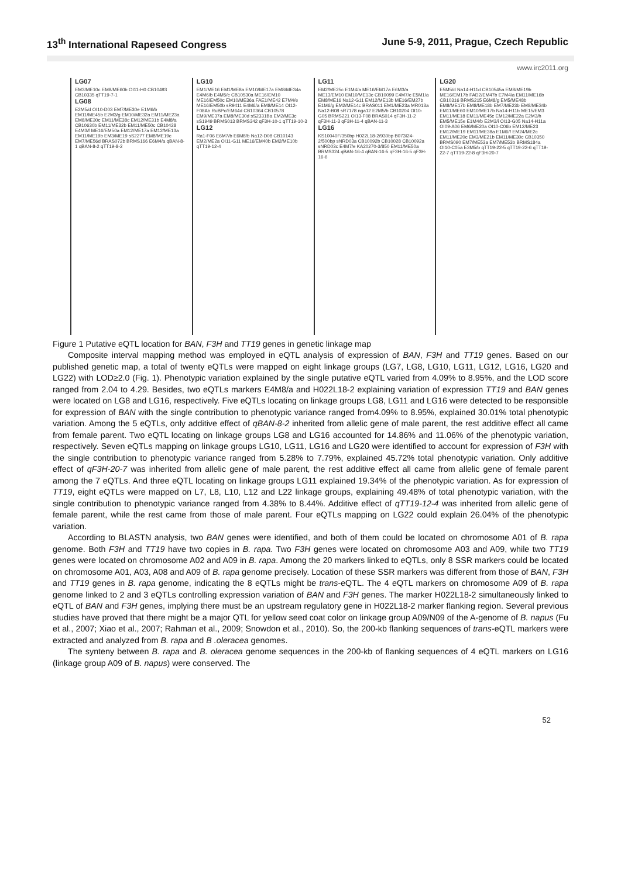13<sup>th</sup> International Rapeseed Congress June 5-9, 2011, Prague, Czech Republic
www.irc2011.org
LG07
EM3/ME10c EM8/ME60b OI11-H0 CB10493 CB10335 qTT19-7-1
LG08
E2M5/d OI10-D03 EM7/ME30e E1M6/b EM11/ME45b E2M3/g EM10/ME32a EM11/ME23a EM8/ME30c EM11/ME38c EM12/ME31b E4M8/a CB10630b EM11/ME32b EM11/ME50c CB10428 E4M3/f ME16/EM50a EM12/ME17a EM12/ME13a EM11/ME19b EM3/ME19 sS2277 EM8/ME19c EM7/ME56d BRAS072b BRMS166 E6M4/a qBAN-8-1 qBAN-8-2 qTT19-8-2
LG10
EM1/ME16 EM1/ME8a EM10/ME17a EM8/ME34a E4M6/b E4M5/c CB10530a ME16/EM10 ME16/EM50c EM10/ME36a FAE1/ME42 E7M4/e ME16/EM50b sR9411 E4M6/a EM8/ME14 OI12-F08Ab RuBPc/EM64d CB10364 CB10578 EM9/ME37a EM8/ME30d sS2331Ba EM2/ME3c sS1949 BRMS013 BRMS342 qF3H-10-1 qTT19-10-3
LG12
Ra1-F06 E6M7/b E6M8/b Na12-D08 CB10143 EM2/ME2a OI11-G11 ME16/EM40b EM2/ME10b qTT19-12-4
LG11
EM2/ME25c E1M4/a ME16/EM17a E6M3/a ME13/EM10 EM10/ME13c CB10099 E4M7/c E5M1/a EM8/ME16 Na12-G11 EM12/ME13b ME16/EM27b E1M6/g EM2/ME14c BRAS011 EM1/ME23a MR013a Na12-B08 sR7178 nga12 E2M5/b CB10204 OI10-G05 BRMS221 OI13-F08 BRAS014 qF3H-11-2 qF3H-11-3 qF3H-11-4 qBAN-11-3
LG16
KS10040F/350bp H022L18-2/930bp B073I24-2/500bp sNRD03a CB10092b CB10028 CB10092a sNRD03c E4M7/e KA20270-3/850 EM11/ME50a BRMS324 qBAN-16-4 qBAN-16-5 qF3H-16-5 qF3H-16-6
LG20
E5M5/d Na14-H11d CB10545a EM8/ME19b ME16/EM17b FAD2/EM47b E7M4/a EM11/ME16b CB10316 BRMS215 E6M8/g EM5/ME48b EM8/ME17b EM8/ME18b EM7/ME23b EM8/ME34b EM11/ME60 EM10/ME17b Na14-H11b ME15/EM3 EM11/ME18 EM11/ME45c EM12/ME22a E2M3/h EM5/ME15e E1M4/b E2M3/i OI13-G05 Na14-H11a OI09-A06 EM6/ME20a OI10-C06b EM12/ME23 EM12/ME19 EM11/ME38a E1M6/f EM24/ME2c EM11/ME20c EM3/ME21b EM11/ME30c CB10350 BRMS090 EM7/ME53a EM7/ME53b BRMS184a OI10-C05a E3M5/b qTT19-22-5 qTT19-22-6 qTT19-22-7 qTT19-22-8 qF3H-20-7
Figure 1 Putative eQTL location for BAN, F3H and TT19 genes in genetic linkage map
Composite interval mapping method was employed in eQTL analysis of expression of BAN, F3H and TT19 genes. Based on our published genetic map, a total of twenty eQTLs were mapped on eight linkage groups (LG7, LG8, LG10, LG11, LG12, LG16, LG20 and LG22) with LOD≥2.0 (Fig. 1). Phenotypic variation explained by the single putative eQTL varied from 4.09% to 8.95%, and the LOD score ranged from 2.04 to 4.29. Besides, two eQTLs markers E4M8/a and H022L18-2 explaining variation of expression TT19 and BAN genes were located on LG8 and LG16, respectively. Five eQTLs locating on linkage groups LG8, LG11 and LG16 were detected to be responsible for expression of BAN with the single contribution to phenotypic variance ranged from4.09% to 8.95%, explained 30.01% total phenotypic variation. Among the 5 eQTLs, only additive effect of qBAN-8-2 inherited from allelic gene of male parent, the rest additive effect all came from female parent. Two eQTL locating on linkage groups LG8 and LG16 accounted for 14.86% and 11.06% of the phenotypic variation, respectively. Seven eQTLs mapping on linkage groups LG10, LG11, LG16 and LG20 were identified to account for expression of F3H with the single contribution to phenotypic variance ranged from 5.28% to 7.79%, explained 45.72% total phenotypic variation. Only additive effect of qF3H-20-7 was inherited from allelic gene of male parent, the rest additive effect all came from allelic gene of female parent among the 7 eQTLs. And three eQTL locating on linkage groups LG11 explained 19.34% of the phenotypic variation. As for expression of TT19, eight eQTLs were mapped on L7, L8, L10, L12 and L22 linkage groups, explaining 49.48% of total phenotypic variation, with the single contribution to phenotypic variance ranged from 4.38% to 8.44%. Additive effect of qTT19-12-4 was inherited from allelic gene of female parent, while the rest came from those of male parent. Four eQTLs mapping on LG22 could explain 26.04% of the phenotypic variation.
According to BLASTN analysis, two BAN genes were identified, and both of them could be located on chromosome A01 of B. rapa genome. Both F3H and TT19 have two copies in B. rapa. Two F3H genes were located on chromosome A03 and A09, while two TT19 genes were located on chromosome A02 and A09 in B. rapa. Among the 20 markers linked to eQTLs, only 8 SSR markers could be located on chromosome A01, A03, A08 and A09 of B. rapa genome precisely. Location of these SSR markers was different from those of BAN, F3H and TT19 genes in B. rapa genome, indicating the 8 eQTLs might be trans-eQTL. The 4 eQTL markers on chromosome A09 of B. rapa genome linked to 2 and 3 eQTLs controlling expression variation of BAN and F3H genes. The marker H022L18-2 simultaneously linked to eQTL of BAN and F3H genes, implying there must be an upstream regulatory gene in H022L18-2 marker flanking region. Several previous studies have proved that there might be a major QTL for yellow seed coat color on linkage group A09/N09 of the A-genome of B. napus (Fu et al., 2007; Xiao et al., 2007; Rahman et al., 2009; Snowdon et al., 2010). So, the 200-kb flanking sequences of trans-eQTL markers were extracted and analyzed from B. rapa and B .oleracea genomes.
The synteny between B. rapa and B. oleracea genome sequences in the 200-kb of flanking sequences of 4 eQTL markers on LG16 (linkage group A09 of B. napus) were conserved. The
52